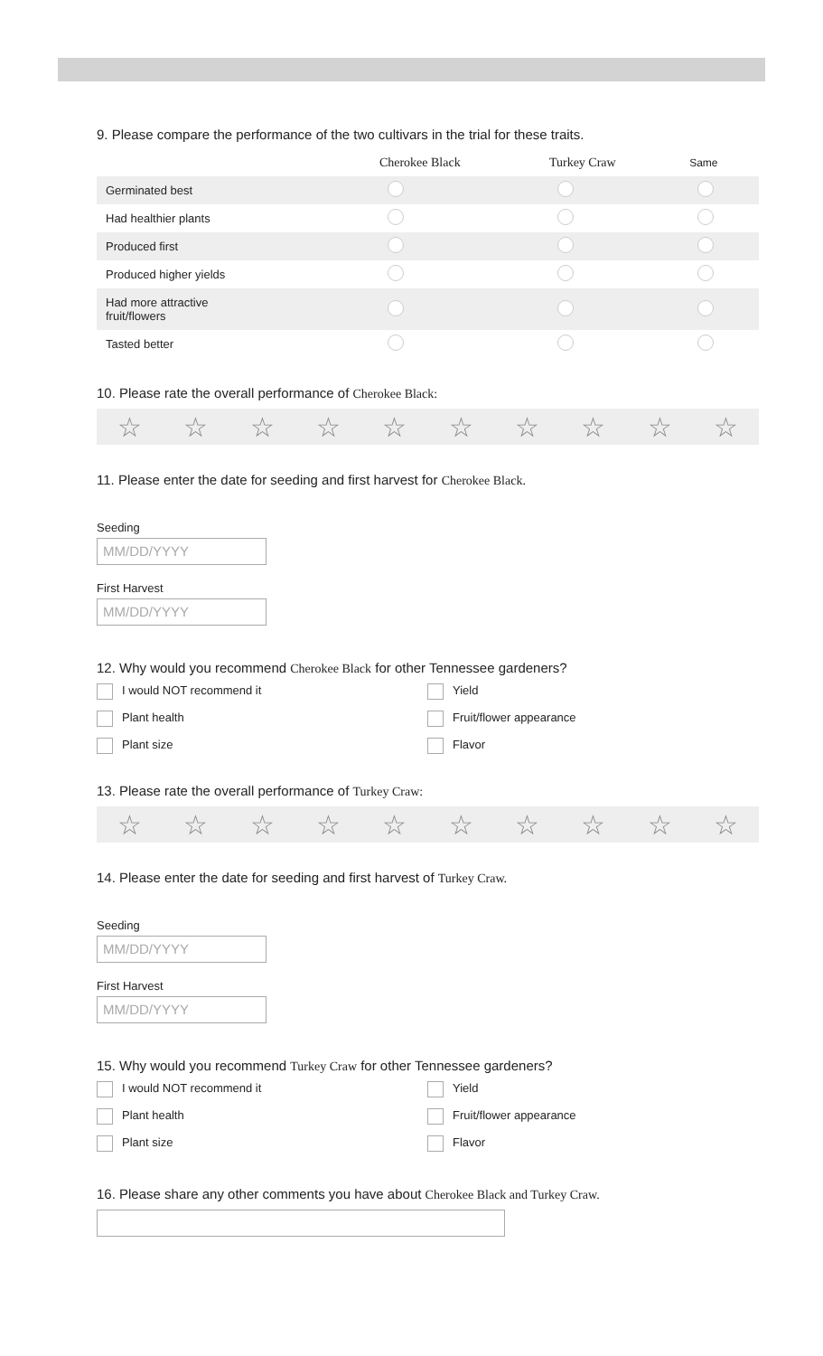9. Please compare the performance of the two cultivars in the trial for these traits.
| | Cherokee Black | Turkey Craw | Same |
| --- | --- | --- | --- |
| Germinated best | | | |
| Had healthier plants | | | |
| Produced first | | | |
| Produced higher yields | | | |
| Had more attractive fruit/flowers | | | |
| Tasted better | | | |
10. Please rate the overall performance of Cherokee Black:
☆ ☆ ☆ ☆ ☆ ☆ ☆ ☆ ☆ ☆
11. Please enter the date for seeding and first harvest for Cherokee Black.
Seeding
MM/DD/YYYY
First Harvest
MM/DD/YYYY
12. Why would you recommend Cherokee Black for other Tennessee gardeners?
I would NOT recommend it Yield Plant health Fruit/flower appearance Plant size Flavor
13. Please rate the overall performance of Turkey Craw:
☆ ☆ ☆ ☆ ☆ ☆ ☆ ☆ ☆ ☆
14. Please enter the date for seeding and first harvest of Turkey Craw.
Seeding
MM/DD/YYYY
First Harvest
MM/DD/YYYY
15. Why would you recommend Turkey Craw for other Tennessee gardeners?
I would NOT recommend it Yield Plant health Fruit/flower appearance Plant size Flavor
16. Please share any other comments you have about Cherokee Black and Turkey Craw.